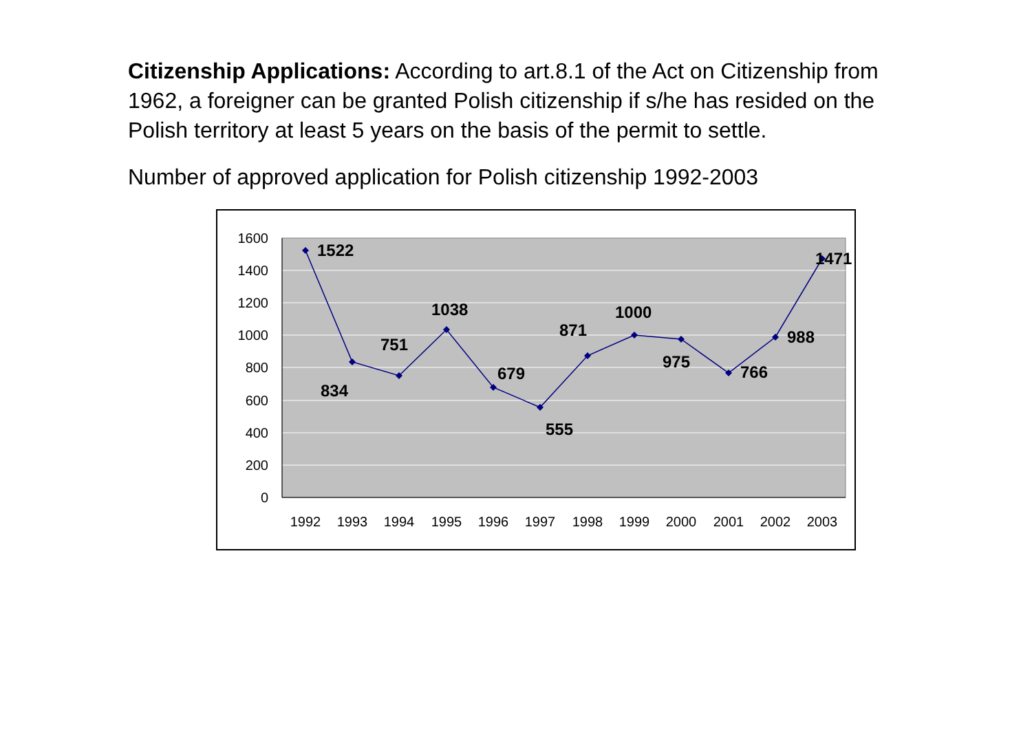Citizenship Applications: According to art.8.1 of the Act on Citizenship from 1962, a foreigner can be granted Polish citizenship if s/he has resided on the Polish territory at least 5 years on the basis of the permit to settle.
Number of approved application for Polish citizenship 1992-2003
1600
1400
1200
1000
800
600
400
200
0
1992
1993
1994
1995
1996
1997
1998
1999
2000
2001
2002
2003
1522
834
751
1038
679
555
871
1000
975
766
988
1471